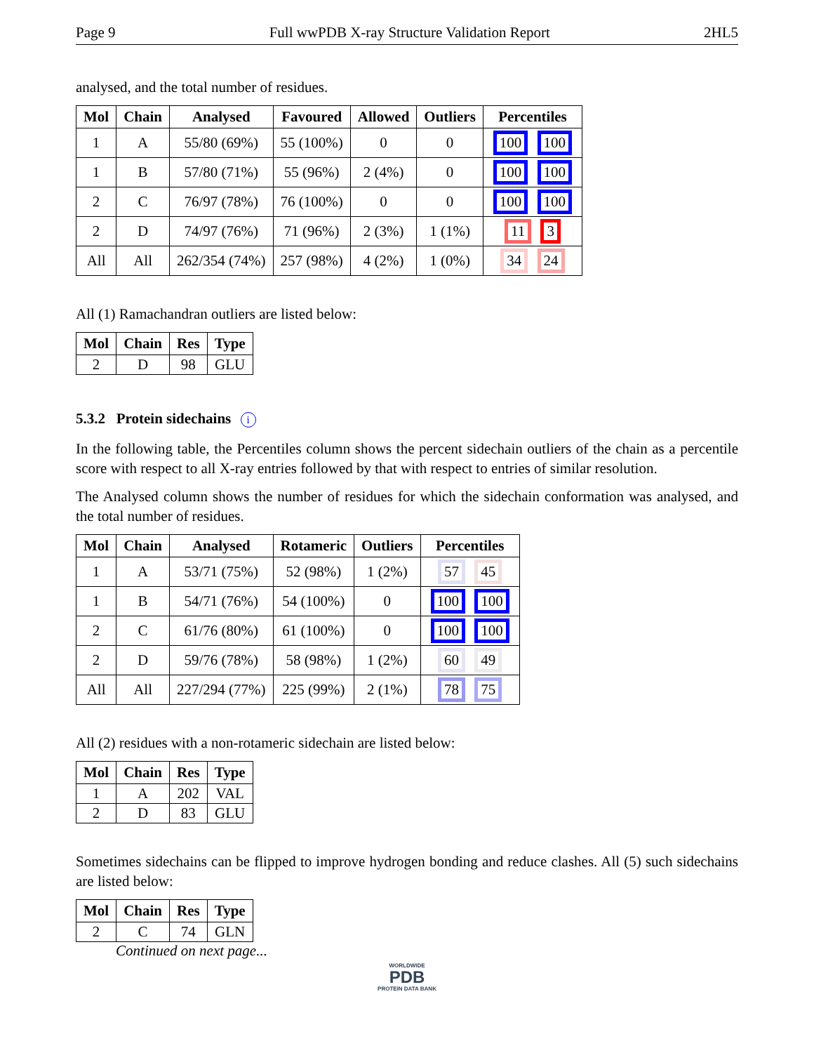Page 9 Full wwPDB X-ray Structure Validation Report 2HL5
analysed, and the total number of residues.
| Mol | Chain | Analysed | Favoured | Allowed | Outliers | Percentiles |
| --- | --- | --- | --- | --- | --- | --- |
| 1 | A | 55/80 (69%) | 55 (100%) | 0 | 0 | 100 100 |
| 1 | B | 57/80 (71%) | 55 (96%) | 2 (4%) | 0 | 100 100 |
| 2 | C | 76/97 (78%) | 76 (100%) | 0 | 0 | 100 100 |
| 2 | D | 74/97 (76%) | 71 (96%) | 2 (3%) | 1 (1%) | 11 3 |
| All | All | 262/354 (74%) | 257 (98%) | 4 (2%) | 1 (0%) | 34 24 |
All (1) Ramachandran outliers are listed below:
| Mol | Chain | Res | Type |
| --- | --- | --- | --- |
| 2 | D | 98 | GLU |
5.3.2 Protein sidechains i
In the following table, the Percentiles column shows the percent sidechain outliers of the chain as a percentile score with respect to all X-ray entries followed by that with respect to entries of similar resolution.
The Analysed column shows the number of residues for which the sidechain conformation was analysed, and the total number of residues.
| Mol | Chain | Analysed | Rotameric | Outliers | Percentiles |
| --- | --- | --- | --- | --- | --- |
| 1 | A | 53/71 (75%) | 52 (98%) | 1 (2%) | 57 45 |
| 1 | B | 54/71 (76%) | 54 (100%) | 0 | 100 100 |
| 2 | C | 61/76 (80%) | 61 (100%) | 0 | 100 100 |
| 2 | D | 59/76 (78%) | 58 (98%) | 1 (2%) | 60 49 |
| All | All | 227/294 (77%) | 225 (99%) | 2 (1%) | 78 75 |
All (2) residues with a non-rotameric sidechain are listed below:
| Mol | Chain | Res | Type |
| --- | --- | --- | --- |
| 1 | A | 202 | VAL |
| 2 | D | 83 | GLU |
Sometimes sidechains can be flipped to improve hydrogen bonding and reduce clashes. All (5) such sidechains are listed below:
| Mol | Chain | Res | Type |
| --- | --- | --- | --- |
| 2 | C | 74 | GLN |
Continued on next page...
WORLDWIDE
PDB
PROTEIN DATA BANK